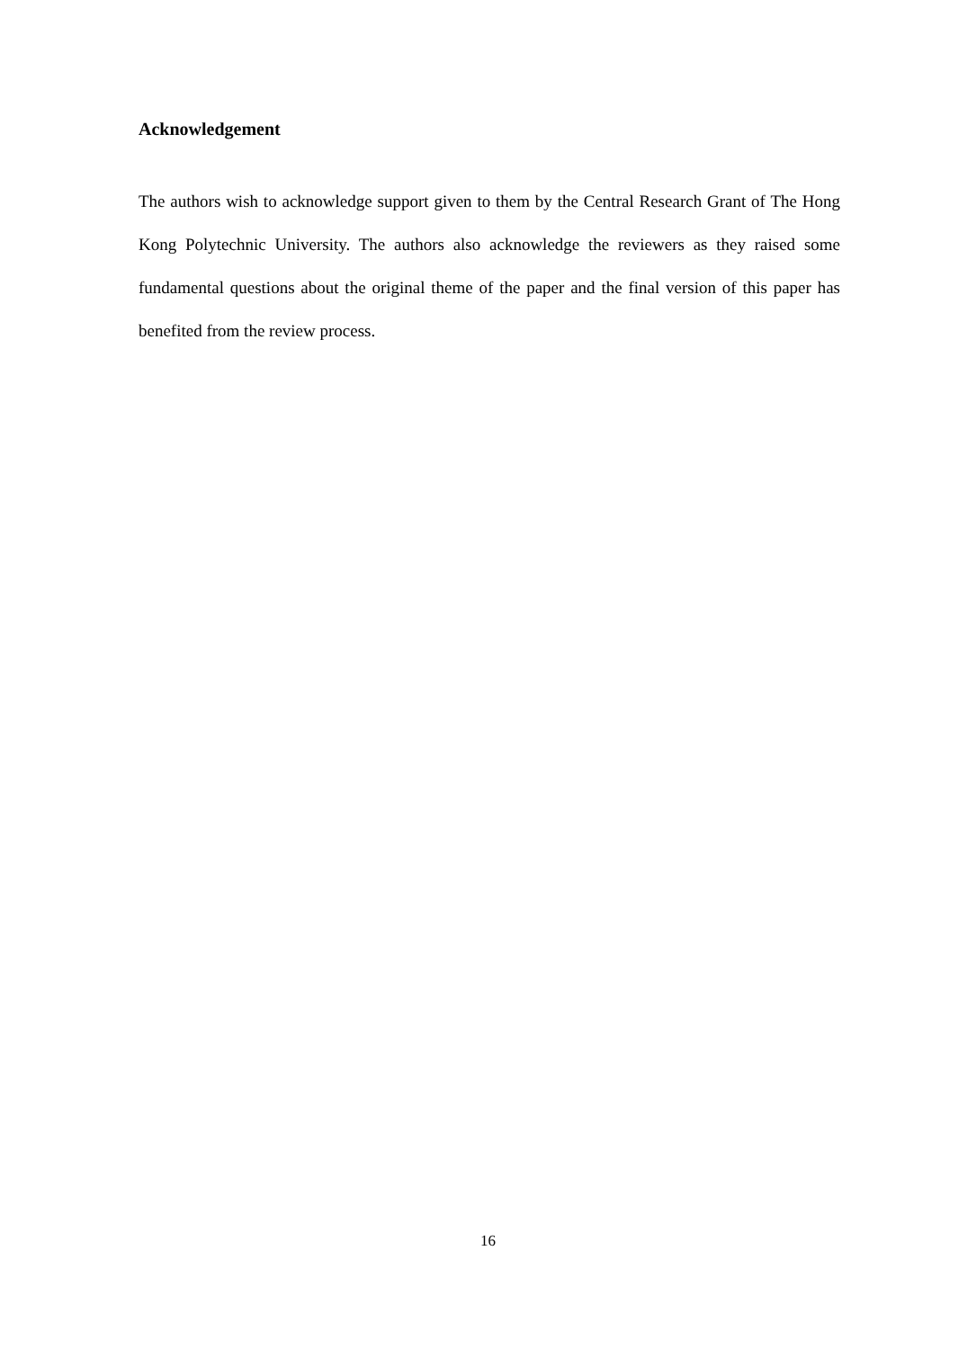Acknowledgement
The authors wish to acknowledge support given to them by the Central Research Grant of The Hong Kong Polytechnic University. The authors also acknowledge the reviewers as they raised some fundamental questions about the original theme of the paper and the final version of this paper has benefited from the review process.
16